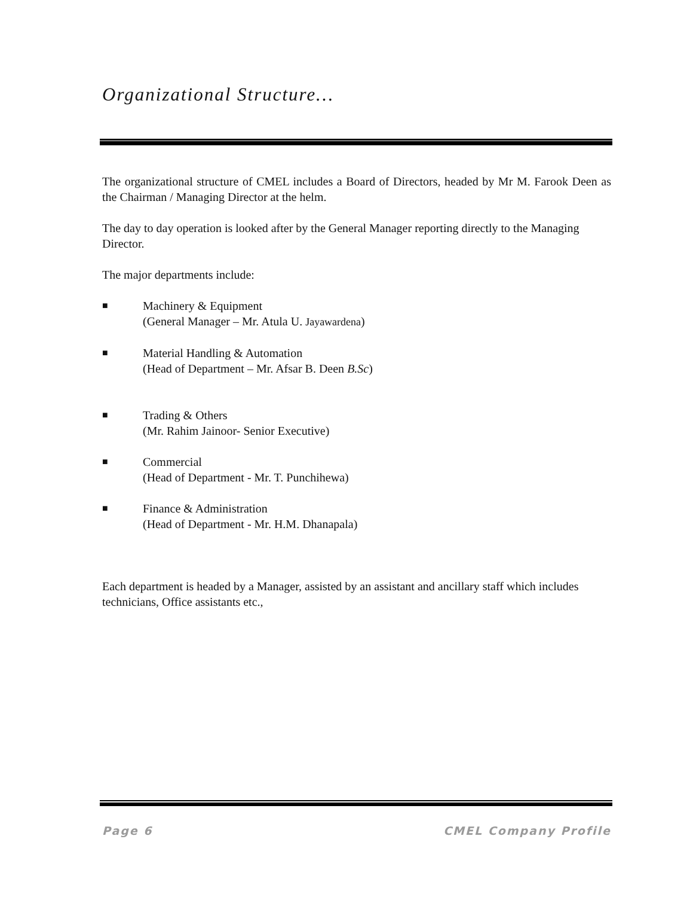Organizational Structure…
The organizational structure of CMEL includes a Board of Directors, headed by Mr M. Farook Deen as the Chairman / Managing Director at the helm.
The day to day operation is looked after by the General Manager reporting directly to the Managing Director.
The major departments include:
■
Machinery & Equipment
(General Manager – Mr. Atula U. Jayawardena)
■
Material Handling & Automation
(Head of Department – Mr. Afsar B. Deen B.Sc)
■
Trading & Others
(Mr. Rahim Jainoor- Senior Executive)
■
Commercial
(Head of Department - Mr. T. Punchihewa)
■
Finance & Administration
(Head of Department - Mr. H.M. Dhanapala)
Each department is headed by a Manager, assisted by an assistant and ancillary staff which includes technicians, Office assistants etc.,
Page 6 CMEL Company Profile